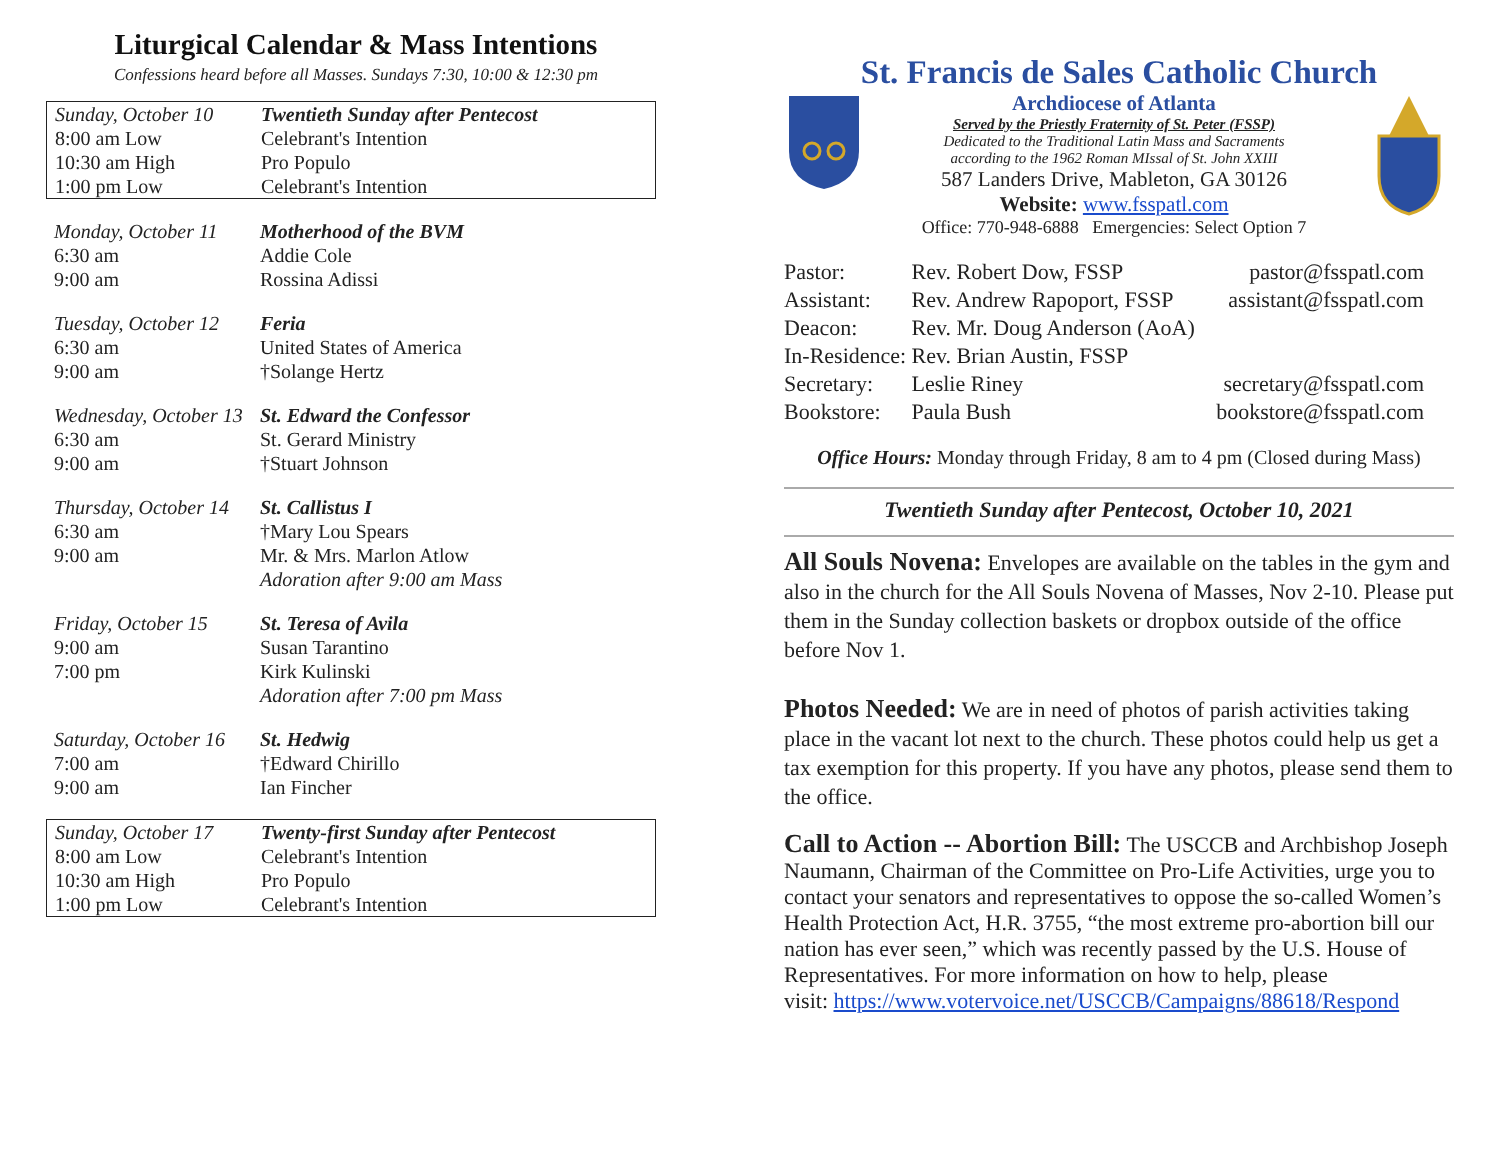Liturgical Calendar & Mass Intentions
Confessions heard before all Masses. Sundays 7:30, 10:00 & 12:30 pm
| Sunday, October 10 | Twentieth Sunday after Pentecost |
| 8:00 am Low | Celebrant's Intention |
| 10:30 am High | Pro Populo |
| 1:00 pm Low | Celebrant's Intention |
| Monday, October 11 | Motherhood of the BVM |
| 6:30 am | Addie Cole |
| 9:00 am | Rossina Adissi |
| Tuesday, October 12 | Feria |
| 6:30 am | United States of America |
| 9:00 am | †Solange Hertz |
| Wednesday, October 13 | St. Edward the Confessor |
| 6:30 am | St. Gerard Ministry |
| 9:00 am | †Stuart Johnson |
| Thursday, October 14 | St. Callistus I |
| 6:30 am | †Mary Lou Spears |
| 9:00 am | Mr. & Mrs. Marlon Atlow |
| | Adoration after 9:00 am Mass |
| Friday, October 15 | St. Teresa of Avila |
| 9:00 am | Susan Tarantino |
| 7:00 pm | Kirk Kulinski |
| | Adoration after 7:00 pm Mass |
| Saturday, October 16 | St. Hedwig |
| 7:00 am | †Edward Chirillo |
| 9:00 am | Ian Fincher |
| Sunday, October 17 | Twenty-first Sunday after Pentecost |
| 8:00 am Low | Celebrant's Intention |
| 10:30 am High | Pro Populo |
| 1:00 pm Low | Celebrant's Intention |
St. Francis de Sales Catholic Church
Archdiocese of Atlanta
Served by the Priestly Fraternity of St. Peter (FSSP)
Dedicated to the Traditional Latin Mass and Sacraments
according to the 1962 Roman MIssal of St. John XXIII
587 Landers Drive, Mableton, GA 30126
Website: www.fsspatl.com
Office: 770-948-6888 Emergencies: Select Option 7
| Pastor: | Rev. Robert Dow, FSSP | pastor@fsspatl.com |
| Assistant: | Rev. Andrew Rapoport, FSSP | assistant@fsspatl.com |
| Deacon: | Rev. Mr. Doug Anderson (AoA) | |
| In-Residence: | Rev. Brian Austin, FSSP | |
| Secretary: | Leslie Riney | secretary@fsspatl.com |
| Bookstore: | Paula Bush | bookstore@fsspatl.com |
Office Hours: Monday through Friday, 8 am to 4 pm (Closed during Mass)
Twentieth Sunday after Pentecost, October 10, 2021
All Souls Novena: Envelopes are available on the tables in the gym and also in the church for the All Souls Novena of Masses, Nov 2-10. Please put them in the Sunday collection baskets or dropbox outside of the office before Nov 1.
Photos Needed: We are in need of photos of parish activities taking place in the vacant lot next to the church. These photos could help us get a tax exemption for this property. If you have any photos, please send them to the office.
Call to Action -- Abortion Bill: The USCCB and Archbishop Joseph Naumann, Chairman of the Committee on Pro-Life Activities, urge you to contact your senators and representatives to oppose the so-called Women’s Health Protection Act, H.R. 3755, “the most extreme pro-abortion bill our nation has ever seen,” which was recently passed by the U.S. House of Representatives. For more information on how to help, please
visit: https://www.votervoice.net/USCCB/Campaigns/88618/Respond